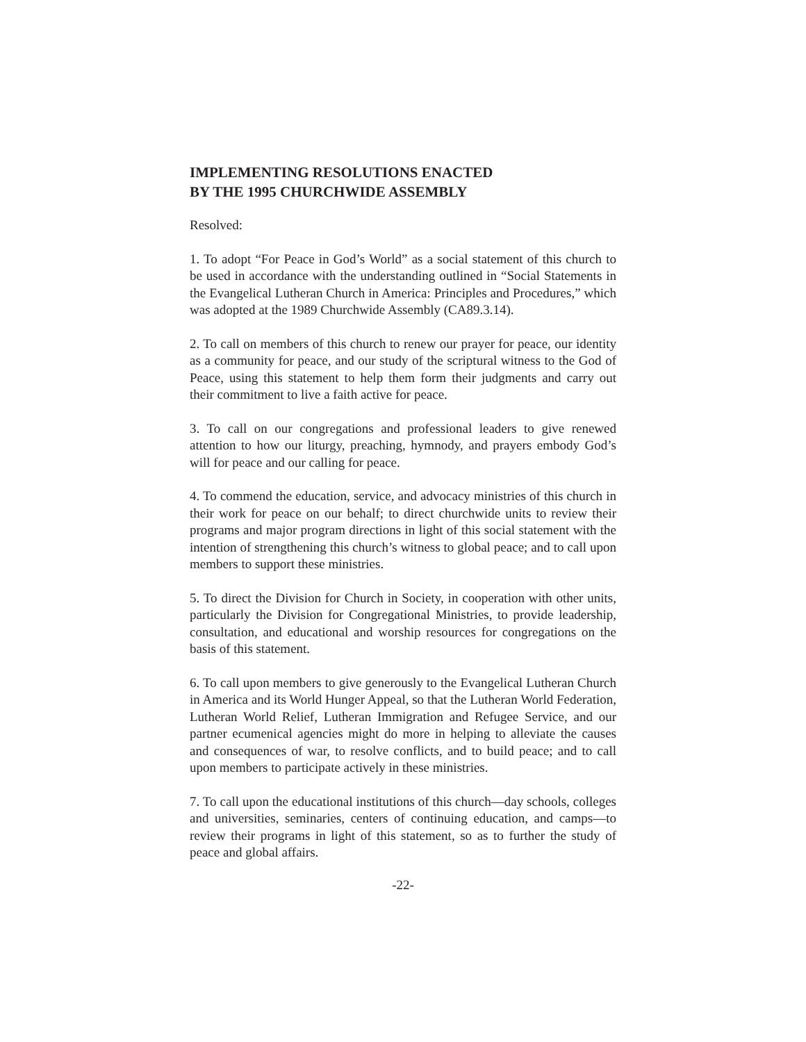IMPLEMENTING RESOLUTIONS ENACTED
BY THE 1995 CHURCHWIDE ASSEMBLY
Resolved:
1. To adopt “For Peace in God’s World” as a social statement of this church to be used in accordance with the understanding outlined in “Social Statements in the Evangelical Lutheran Church in America: Principles and Procedures,” which was adopted at the 1989 Churchwide Assembly (CA89.3.14).
2. To call on members of this church to renew our prayer for peace, our identity as a community for peace, and our study of the scriptural witness to the God of Peace, using this statement to help them form their judgments and carry out their commitment to live a faith active for peace.
3. To call on our congregations and professional leaders to give renewed attention to how our liturgy, preaching, hymnody, and prayers embody God’s will for peace and our calling for peace.
4. To commend the education, service, and advocacy ministries of this church in their work for peace on our behalf; to direct churchwide units to review their programs and major program directions in light of this social statement with the intention of strengthening this church’s witness to global peace; and to call upon members to support these ministries.
5. To direct the Division for Church in Society, in cooperation with other units, particularly the Division for Congregational Ministries, to provide leadership, consultation, and educational and worship resources for congregations on the basis of this statement.
6. To call upon members to give generously to the Evangelical Lutheran Church in America and its World Hunger Appeal, so that the Lutheran World Federation, Lutheran World Relief, Lutheran Immigration and Refugee Service, and our partner ecumenical agencies might do more in helping to alleviate the causes and consequences of war, to resolve conflicts, and to build peace; and to call upon members to participate actively in these ministries.
7. To call upon the educational institutions of this church—day schools, colleges and universities, seminaries, centers of continuing education, and camps—to review their programs in light of this statement, so as to further the study of peace and global affairs.
-22-